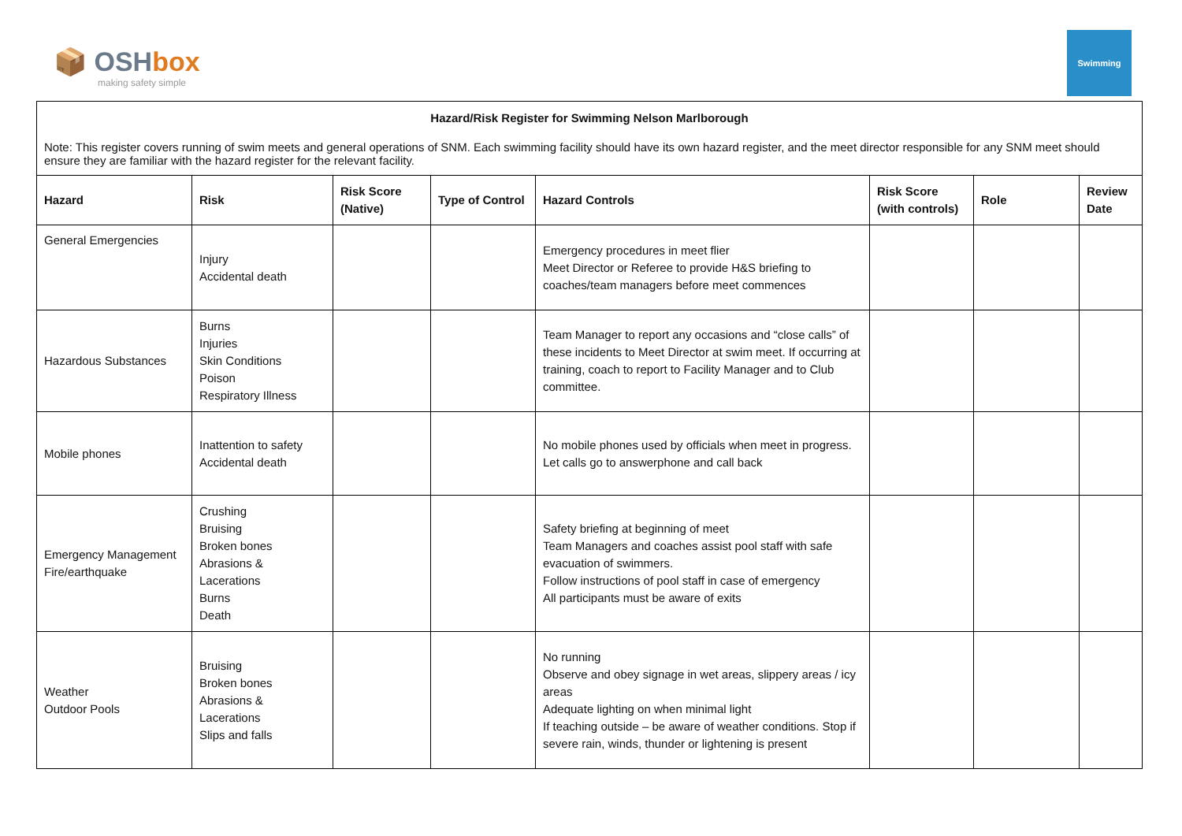📦 OSHbox
making safety simple
Swimming
Hazard/Risk Register for Swimming Nelson Marlborough
Note: This register covers running of swim meets and general operations of SNM. Each swimming facility should have its own hazard register, and the meet director responsible for any SNM meet should ensure they are familiar with the hazard register for the relevant facility.
| Hazard | Risk | Risk Score (Native) | Type of Control | Hazard Controls | Risk Score (with controls) | Role | Review Date |
| --- | --- | --- | --- | --- | --- | --- | --- |
| General Emergencies | Injury Accidental death | | | Emergency procedures in meet flier Meet Director or Referee to provide H&S briefing to coaches/team managers before meet commences | | | |
| Hazardous Substances | Burns Injuries Skin Conditions Poison Respiratory Illness | | | Team Manager to report any occasions and “close calls” of these incidents to Meet Director at swim meet. If occurring at training, coach to report to Facility Manager and to Club committee. | | | |
| Mobile phones | Inattention to safety Accidental death | | | No mobile phones used by officials when meet in progress. Let calls go to answerphone and call back | | | |
| Emergency Management Fire/earthquake | Crushing Bruising Broken bones Abrasions & Lacerations Burns Death | | | Safety briefing at beginning of meet Team Managers and coaches assist pool staff with safe evacuation of swimmers. Follow instructions of pool staff in case of emergency All participants must be aware of exits | | | |
| Weather Outdoor Pools | Bruising Broken bones Abrasions & Lacerations Slips and falls | | | No running Observe and obey signage in wet areas, slippery areas / icy areas Adequate lighting on when minimal light If teaching outside – be aware of weather conditions. Stop if severe rain, winds, thunder or lightening is present | | | |